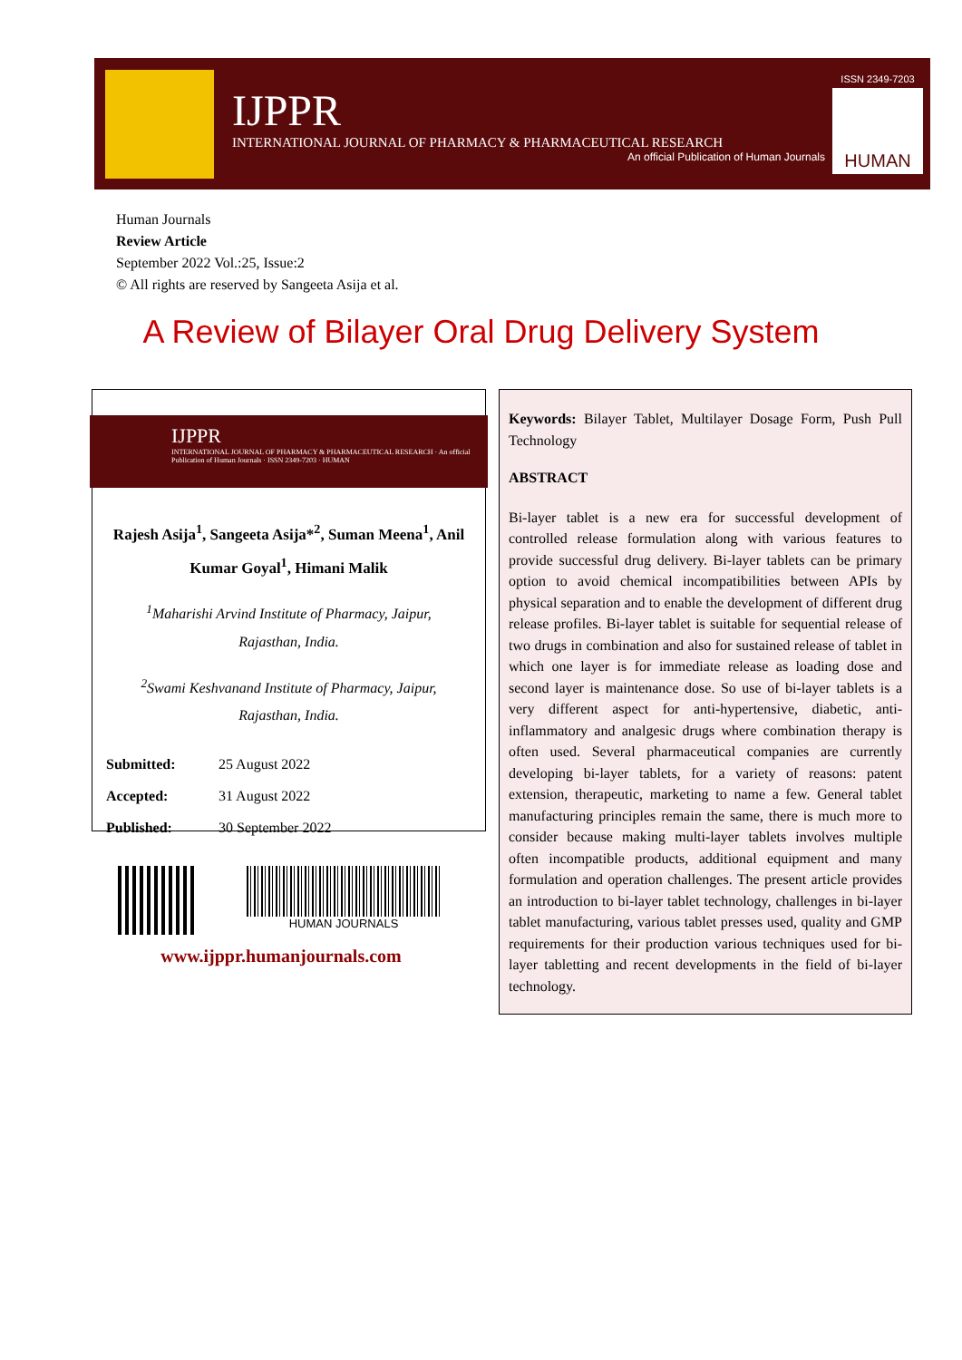IJPPR
INTERNATIONAL JOURNAL OF PHARMACY & PHARMACEUTICAL RESEARCH
An official Publication of Human Journals
ISSN 2349-7203
HUMAN
Human Journals
Review Article
September 2022 Vol.:25, Issue:2
© All rights are reserved by Sangeeta Asija et al.
A Review of Bilayer Oral Drug Delivery System
IJPPR
INTERNATIONAL JOURNAL OF PHARMACY & PHARMACEUTICAL RESEARCH · An official Publication of Human Journals · ISSN 2349-7203 · HUMAN
Rajesh Asija<sup>1</sup>, Sangeeta Asija*<sup>2</sup>, Suman Meena<sup>1</sup>, Anil Kumar Goyal<sup>1</sup>, Himani Malik
<sup>1</sup> Maharishi Arvind Institute of Pharmacy, Jaipur,
Rajasthan, India.
<sup>2</sup> Swami Keshvanand Institute of Pharmacy, Jaipur,
Rajasthan, India.
| Submitted: | 25 August 2022 |
| Accepted: | 31 August 2022 |
| Published: | 30 September 2022 |
HUMAN JOURNALS
www.ijppr.humanjournals.com
Keywords: Bilayer Tablet, Multilayer Dosage Form, Push Pull Technology
ABSTRACT
Bi-layer tablet is a new era for successful development of controlled release formulation along with various features to provide successful drug delivery. Bi-layer tablets can be primary option to avoid chemical incompatibilities between APIs by physical separation and to enable the development of different drug release profiles. Bi-layer tablet is suitable for sequential release of two drugs in combination and also for sustained release of tablet in which one layer is for immediate release as loading dose and second layer is maintenance dose. So use of bi-layer tablets is a very different aspect for anti-hypertensive, diabetic, anti-inflammatory and analgesic drugs where combination therapy is often used. Several pharmaceutical companies are currently developing bi-layer tablets, for a variety of reasons: patent extension, therapeutic, marketing to name a few. General tablet manufacturing principles remain the same, there is much more to consider because making multi-layer tablets involves multiple often incompatible products, additional equipment and many formulation and operation challenges. The present article provides an introduction to bi-layer tablet technology, challenges in bi-layer tablet manufacturing, various tablet presses used, quality and GMP requirements for their production various techniques used for bi-layer tabletting and recent developments in the field of bi-layer technology.